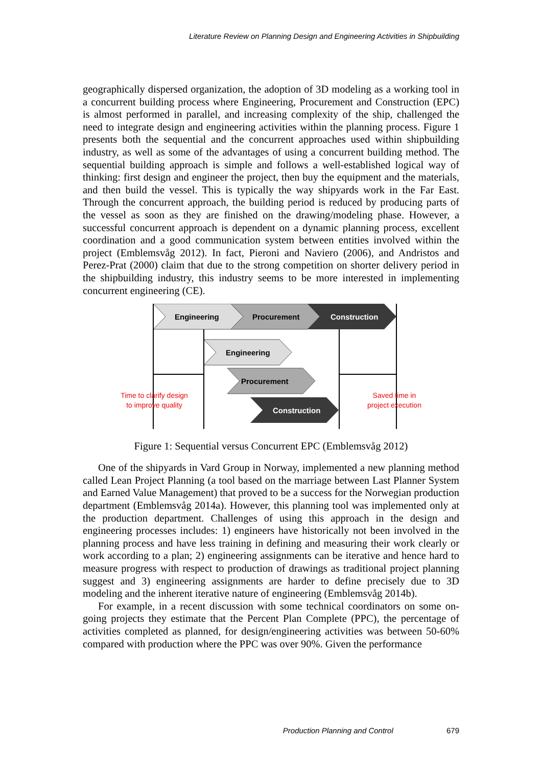Literature Review on Planning Design and Engineering Activities in Shipbuilding
geographically dispersed organization, the adoption of 3D modeling as a working tool in a concurrent building process where Engineering, Procurement and Construction (EPC) is almost performed in parallel, and increasing complexity of the ship, challenged the need to integrate design and engineering activities within the planning process. Figure 1 presents both the sequential and the concurrent approaches used within shipbuilding industry, as well as some of the advantages of using a concurrent building method. The sequential building approach is simple and follows a well-established logical way of thinking: first design and engineer the project, then buy the equipment and the materials, and then build the vessel. This is typically the way shipyards work in the Far East. Through the concurrent approach, the building period is reduced by producing parts of the vessel as soon as they are finished on the drawing/modeling phase. However, a successful concurrent approach is dependent on a dynamic planning process, excellent coordination and a good communication system between entities involved within the project (Emblemsvåg 2012). In fact, Pieroni and Naviero (2006), and Andristos and Perez-Prat (2000) claim that due to the strong competition on shorter delivery period in the shipbuilding industry, this industry seems to be more interested in implementing concurrent engineering (CE).
Engineering
Procurement
Construction
Engineering
Procurement
Construction
Time to clarify design
to improve quality
Saved time in
project execution
Figure 1: Sequential versus Concurrent EPC (Emblemsvåg 2012)
One of the shipyards in Vard Group in Norway, implemented a new planning method called Lean Project Planning (a tool based on the marriage between Last Planner System and Earned Value Management) that proved to be a success for the Norwegian production department (Emblemsvåg 2014a). However, this planning tool was implemented only at the production department. Challenges of using this approach in the design and engineering processes includes: 1) engineers have historically not been involved in the planning process and have less training in defining and measuring their work clearly or work according to a plan; 2) engineering assignments can be iterative and hence hard to measure progress with respect to production of drawings as traditional project planning suggest and 3) engineering assignments are harder to define precisely due to 3D modeling and the inherent iterative nature of engineering (Emblemsvåg 2014b).
For example, in a recent discussion with some technical coordinators on some on-going projects they estimate that the Percent Plan Complete (PPC), the percentage of activities completed as planned, for design/engineering activities was between 50-60% compared with production where the PPC was over 90%. Given the performance
Production Planning and Control 679